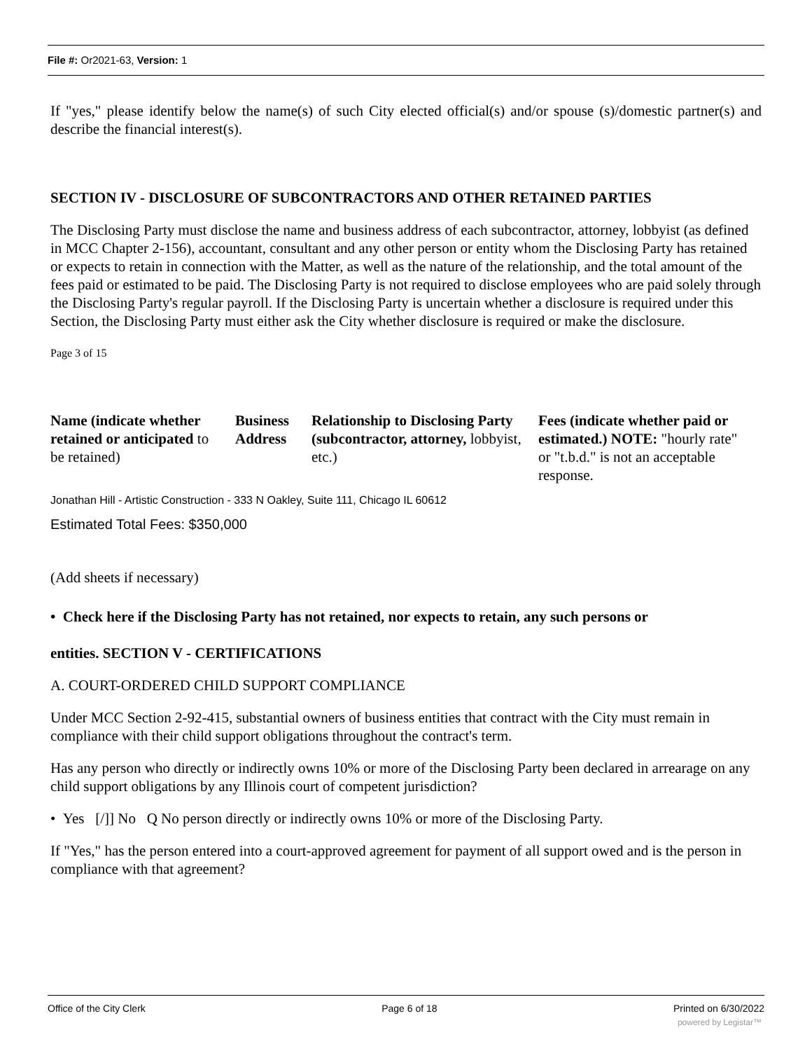File #: Or2021-63, Version: 1
If "yes," please identify below the name(s) of such City elected official(s) and/or spouse (s)/domestic partner(s) and describe the financial interest(s).
SECTION IV - DISCLOSURE OF SUBCONTRACTORS AND OTHER RETAINED PARTIES
The Disclosing Party must disclose the name and business address of each subcontractor, attorney, lobbyist (as defined in MCC Chapter 2-156), accountant, consultant and any other person or entity whom the Disclosing Party has retained or expects to retain in connection with the Matter, as well as the nature of the relationship, and the total amount of the fees paid or estimated to be paid. The Disclosing Party is not required to disclose employees who are paid solely through the Disclosing Party's regular payroll. If the Disclosing Party is uncertain whether a disclosure is required under this Section, the Disclosing Party must either ask the City whether disclosure is required or make the disclosure.
Page 3 of 15
Name (indicate whether retained or anticipated to be retained)
Business Address
Relationship to Disclosing Party (subcontractor, attorney, lobbyist, etc.)
Fees (indicate whether paid or estimated.) NOTE: "hourly rate" or "t.b.d." is not an acceptable response.
Jonathan Hill - Artistic Construction - 333 N Oakley, Suite 111, Chicago IL 60612
Estimated Total Fees: $350,000
(Add sheets if necessary)
• Check here if the Disclosing Party has not retained, nor expects to retain, any such persons or
entities. SECTION V - CERTIFICATIONS
A. COURT-ORDERED CHILD SUPPORT COMPLIANCE
Under MCC Section 2-92-415, substantial owners of business entities that contract with the City must remain in compliance with their child support obligations throughout the contract's term.
Has any person who directly or indirectly owns 10% or more of the Disclosing Party been declared in arrearage on any child support obligations by any Illinois court of competent jurisdiction?
• Yes [/]] No Q No person directly or indirectly owns 10% or more of the Disclosing Party.
If "Yes," has the person entered into a court-approved agreement for payment of all support owed and is the person in compliance with that agreement?
Office of the City Clerk Page 6 of 18 Printed on 6/30/2022
powered by Legistar™